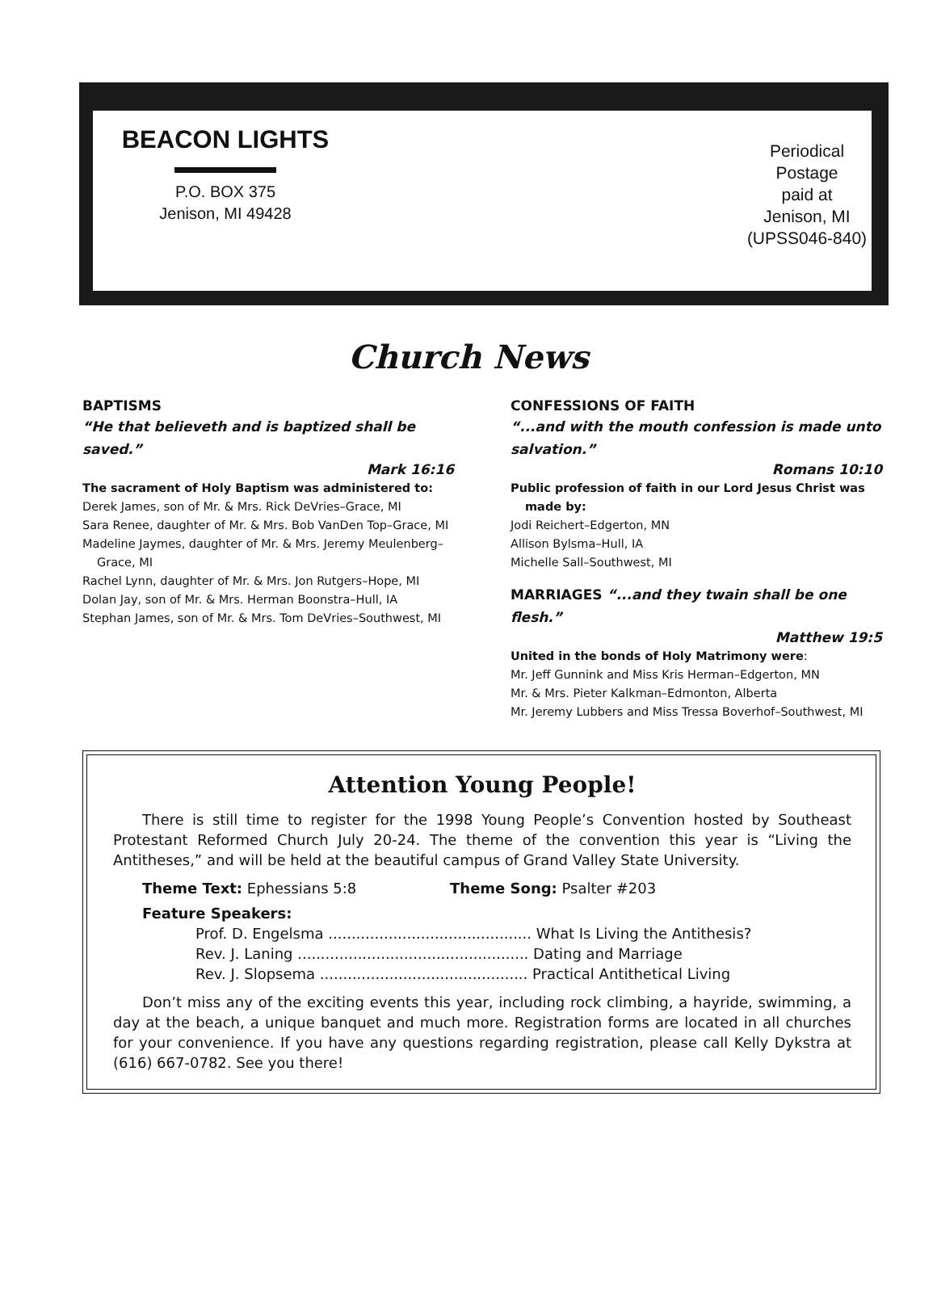BEACON LIGHTS
P.O. BOX 375
Jenison, MI 49428
Periodical
Postage
paid at
Jenison, MI
(UPSS046-840)
Church News
BAPTISMS
“He that believeth and is baptized shall be saved.”
Mark 16:16
The sacrament of Holy Baptism was administered to:
Derek James, son of Mr. & Mrs. Rick DeVries–Grace, MI
Sara Renee, daughter of Mr. & Mrs. Bob VanDen Top–Grace, MI
Madeline Jaymes, daughter of Mr. & Mrs. Jeremy Meulenberg–Grace, MI
Rachel Lynn, daughter of Mr. & Mrs. Jon Rutgers–Hope, MI
Dolan Jay, son of Mr. & Mrs. Herman Boonstra–Hull, IA
Stephan James, son of Mr. & Mrs. Tom DeVries–Southwest, MI
CONFESSIONS OF FAITH
“...and with the mouth confession is made unto salvation.”
Romans 10:10
Public profession of faith in our Lord Jesus Christ was made by:
Jodi Reichert–Edgerton, MN
Allison Bylsma–Hull, IA
Michelle Sall–Southwest, MI
MARRIAGES “...and they twain shall be one flesh.”
Matthew 19:5
United in the bonds of Holy Matrimony were:
Mr. Jeff Gunnink and Miss Kris Herman–Edgerton, MN
Mr. & Mrs. Pieter Kalkman–Edmonton, Alberta
Mr. Jeremy Lubbers and Miss Tressa Boverhof–Southwest, MI
Attention Young People!
There is still time to register for the 1998 Young People’s Convention hosted by Southeast Protestant Reformed Church July 20-24. The theme of the convention this year is “Living the Antitheses,” and will be held at the beautiful campus of Grand Valley State University.
Theme Text: Ephessians 5:8 Theme Song: Psalter #203
Feature Speakers:
Prof. D. Engelsma ............................................ What Is Living the Antithesis?
Rev. J. Laning .................................................. Dating and Marriage
Rev. J. Slopsema ............................................. Practical Antithetical Living
Don’t miss any of the exciting events this year, including rock climbing, a hayride, swimming, a day at the beach, a unique banquet and much more. Registration forms are located in all churches for your convenience. If you have any questions regarding registration, please call Kelly Dykstra at (616) 667-0782. See you there!